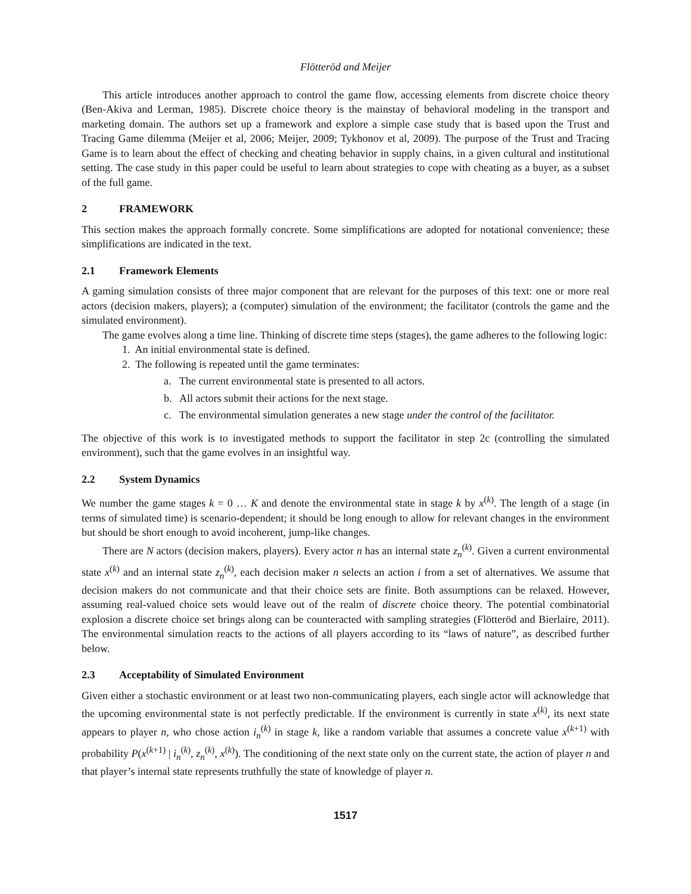Flötteröd and Meijer
This article introduces another approach to control the game flow, accessing elements from discrete choice theory (Ben-Akiva and Lerman, 1985). Discrete choice theory is the mainstay of behavioral modeling in the transport and marketing domain. The authors set up a framework and explore a simple case study that is based upon the Trust and Tracing Game dilemma (Meijer et al, 2006; Meijer, 2009; Tykhonov et al, 2009). The purpose of the Trust and Tracing Game is to learn about the effect of checking and cheating behavior in supply chains, in a given cultural and institutional setting. The case study in this paper could be useful to learn about strategies to cope with cheating as a buyer, as a subset of the full game.
2 FRAMEWORK
This section makes the approach formally concrete. Some simplifications are adopted for notational convenience; these simplifications are indicated in the text.
2.1 Framework Elements
A gaming simulation consists of three major component that are relevant for the purposes of this text: one or more real actors (decision makers, players); a (computer) simulation of the environment; the facilitator (controls the game and the simulated environment).
The game evolves along a time line. Thinking of discrete time steps (stages), the game adheres to the following logic:
1. An initial environmental state is defined.
2. The following is repeated until the game terminates:
a. The current environmental state is presented to all actors.
b. All actors submit their actions for the next stage.
c. The environmental simulation generates a new stage under the control of the facilitator.
The objective of this work is to investigated methods to support the facilitator in step 2c (controlling the simulated environment), such that the game evolves in an insightful way.
2.2 System Dynamics
We number the game stages k = 0 … K and denote the environmental state in stage k by x<sup>(k)</sup>. The length of a stage (in terms of simulated time) is scenario-dependent; it should be long enough to allow for relevant changes in the environment but should be short enough to avoid incoherent, jump-like changes.
There are N actors (decision makers, players). Every actor n has an internal state z<sub>n</sub><sup>(k)</sup>. Given a current environmental state x<sup>(k)</sup> and an internal state z<sub>n</sub><sup>(k)</sup>, each decision maker n selects an action i from a set of alternatives. We assume that decision makers do not communicate and that their choice sets are finite. Both assumptions can be relaxed. However, assuming real-valued choice sets would leave out of the realm of discrete choice theory. The potential combinatorial explosion a discrete choice set brings along can be counteracted with sampling strategies (Flötteröd and Bierlaire, 2011). The environmental simulation reacts to the actions of all players according to its “laws of nature”, as described further below.
2.3 Acceptability of Simulated Environment
Given either a stochastic environment or at least two non-communicating players, each single actor will acknowledge that the upcoming environmental state is not perfectly predictable. If the environment is currently in state x<sup>(k)</sup>, its next state appears to player n, who chose action i<sub>n</sub><sup>(k)</sup> in stage k, like a random variable that assumes a concrete value x<sup>(k+1)</sup> with probability P(x<sup>(k+1)</sup> | i<sub>n</sub><sup>(k)</sup>, z<sub>n</sub><sup>(k)</sup>, x<sup>(k)</sup>). The conditioning of the next state only on the current state, the action of player n and that player’s internal state represents truthfully the state of knowledge of player n.
1517